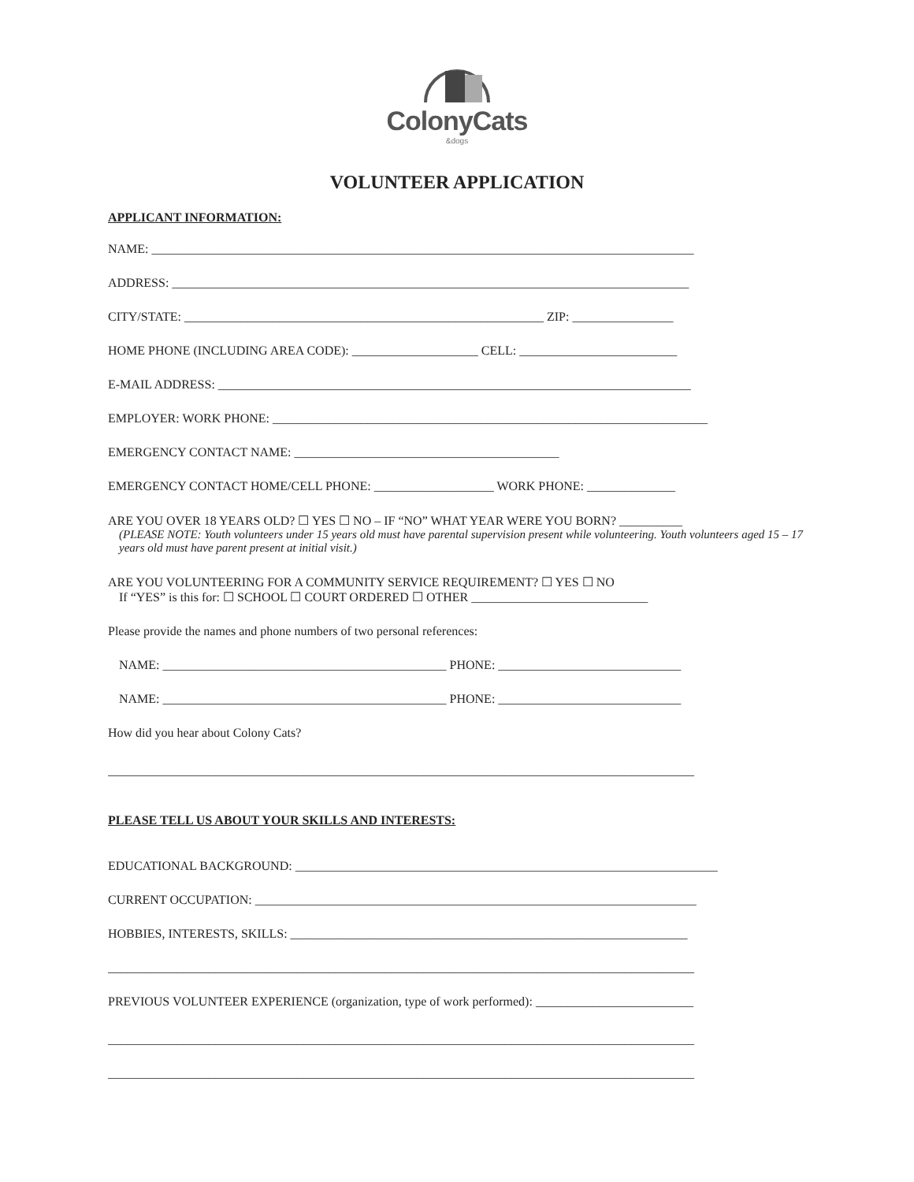ColonyCats
&dogs
VOLUNTEER APPLICATION
APPLICANT INFORMATION:
NAME: ______________________________________________________________________________________
ADDRESS: __________________________________________________________________________________
CITY/STATE: _________________________________________________________ ZIP: ________________
HOME PHONE (INCLUDING AREA CODE): ____________________ CELL: _________________________
E-MAIL ADDRESS: ___________________________________________________________________________
EMPLOYER: WORK PHONE: _____________________________________________________________________
EMERGENCY CONTACT NAME: __________________________________________
EMERGENCY CONTACT HOME/CELL PHONE: ___________________ WORK PHONE: ______________
ARE YOU OVER 18 YEARS OLD? ☐ YES ☐ NO – IF “NO” WHAT YEAR WERE YOU BORN? __________
(PLEASE NOTE: Youth volunteers under 15 years old must have parental supervision present while volunteering. Youth volunteers aged 15 – 17 years old must have parent present at initial visit.)
ARE YOU VOLUNTEERING FOR A COMMUNITY SERVICE REQUIREMENT? ☐ YES ☐ NO
If “YES” is this for: ☐ SCHOOL ☐ COURT ORDERED ☐ OTHER ____________________________
Please provide the names and phone numbers of two personal references:
NAME: _____________________________________________ PHONE: _____________________________
NAME: _____________________________________________ PHONE: _____________________________
How did you hear about Colony Cats?
_____________________________________________________________________________________________
PLEASE TELL US ABOUT YOUR SKILLS AND INTERESTS:
EDUCATIONAL BACKGROUND: ___________________________________________________________________
CURRENT OCCUPATION: ______________________________________________________________________
HOBBIES, INTERESTS, SKILLS: _______________________________________________________________
_____________________________________________________________________________________________
PREVIOUS VOLUNTEER EXPERIENCE (organization, type of work performed): _________________________
_____________________________________________________________________________________________
_____________________________________________________________________________________________